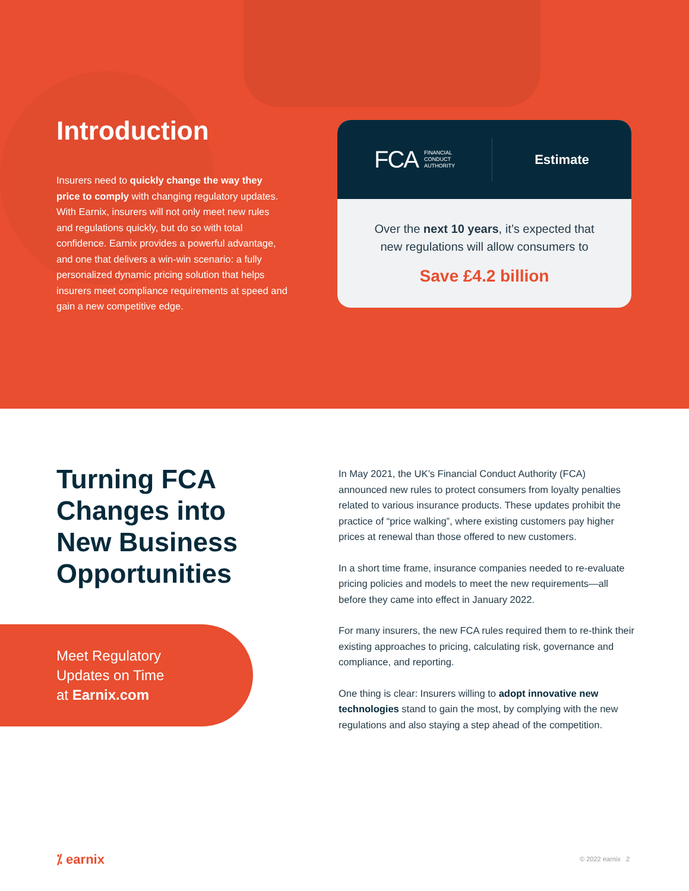Introduction
Insurers need to quickly change the way they price to comply with changing regulatory updates. With Earnix, insurers will not only meet new rules and regulations quickly, but do so with total confidence. Earnix provides a powerful advantage, and one that delivers a win-win scenario: a fully personalized dynamic pricing solution that helps insurers meet compliance requirements at speed and gain a new competitive edge.
FCA FINANCIAL
CONDUCT
AUTHORITY
Estimate
Over the next 10 years, it’s expected that
new regulations will allow consumers to
Save £4.2 billion
Turning FCA
Changes into
New Business
Opportunities
Meet Regulatory
Updates on Time
at Earnix.com
In May 2021, the UK’s Financial Conduct Authority (FCA) announced new rules to protect consumers from loyalty penalties related to various insurance products. These updates prohibit the practice of “price walking”, where existing customers pay higher prices at renewal than those offered to new customers.
In a short time frame, insurance companies needed to re-evaluate pricing policies and models to meet the new requirements—all before they came into effect in January 2022.
For many insurers, the new FCA rules required them to re-think their existing approaches to pricing, calculating risk, governance and compliance, and reporting.
One thing is clear: Insurers willing to adopt innovative new technologies stand to gain the most, by complying with the new regulations and also staying a step ahead of the competition.
⁒ earnix © 2022 earnix 2